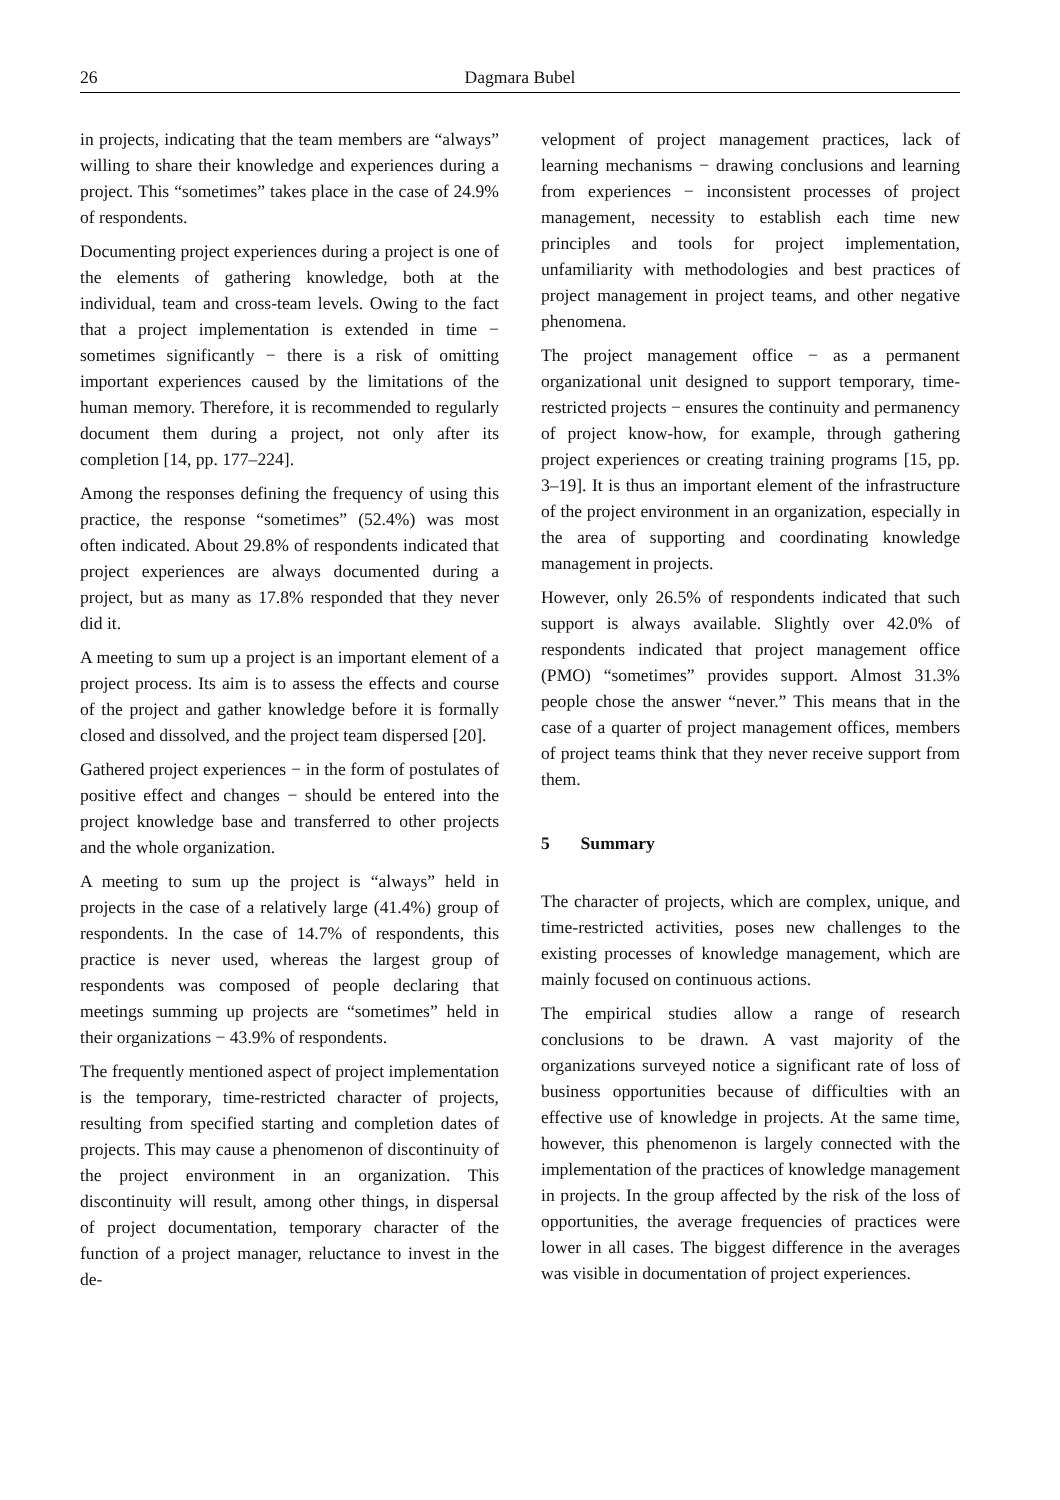26 Dagmara Bubel
in projects, indicating that the team members are “always” willing to share their knowledge and experiences during a project. This “sometimes” takes place in the case of 24.9% of respondents.
Documenting project experiences during a project is one of the elements of gathering knowledge, both at the individual, team and cross-team levels. Owing to the fact that a project implementation is extended in time − sometimes significantly − there is a risk of omitting important experiences caused by the limitations of the human memory. Therefore, it is recommended to regularly document them during a project, not only after its completion [14, pp. 177–224].
Among the responses defining the frequency of using this practice, the response “sometimes” (52.4%) was most often indicated. About 29.8% of respondents indicated that project experiences are always documented during a project, but as many as 17.8% responded that they never did it.
A meeting to sum up a project is an important element of a project process. Its aim is to assess the effects and course of the project and gather knowledge before it is formally closed and dissolved, and the project team dispersed [20].
Gathered project experiences − in the form of postulates of positive effect and changes − should be entered into the project knowledge base and transferred to other projects and the whole organization.
A meeting to sum up the project is “always” held in projects in the case of a relatively large (41.4%) group of respondents. In the case of 14.7% of respondents, this practice is never used, whereas the largest group of respondents was composed of people declaring that meetings summing up projects are “sometimes” held in their organizations − 43.9% of respondents.
The frequently mentioned aspect of project implementation is the temporary, time-restricted character of projects, resulting from specified starting and completion dates of projects. This may cause a phenomenon of discontinuity of the project environment in an organization. This discontinuity will result, among other things, in dispersal of project documentation, temporary character of the function of a project manager, reluctance to invest in the de-
velopment of project management practices, lack of learning mechanisms − drawing conclusions and learning from experiences − inconsistent processes of project management, necessity to establish each time new principles and tools for project implementation, unfamiliarity with methodologies and best practices of project management in project teams, and other negative phenomena.
The project management office − as a permanent organizational unit designed to support temporary, time-restricted projects − ensures the continuity and permanency of project know-how, for example, through gathering project experiences or creating training programs [15, pp. 3–19]. It is thus an important element of the infrastructure of the project environment in an organization, especially in the area of supporting and coordinating knowledge management in projects.
However, only 26.5% of respondents indicated that such support is always available. Slightly over 42.0% of respondents indicated that project management office (PMO) “sometimes” provides support. Almost 31.3% people chose the answer “never.” This means that in the case of a quarter of project management offices, members of project teams think that they never receive support from them.
5 Summary
The character of projects, which are complex, unique, and time-restricted activities, poses new challenges to the existing processes of knowledge management, which are mainly focused on continuous actions.
The empirical studies allow a range of research conclusions to be drawn. A vast majority of the organizations surveyed notice a significant rate of loss of business opportunities because of difficulties with an effective use of knowledge in projects. At the same time, however, this phenomenon is largely connected with the implementation of the practices of knowledge management in projects. In the group affected by the risk of the loss of opportunities, the average frequencies of practices were lower in all cases. The biggest difference in the averages was visible in documentation of project experiences.